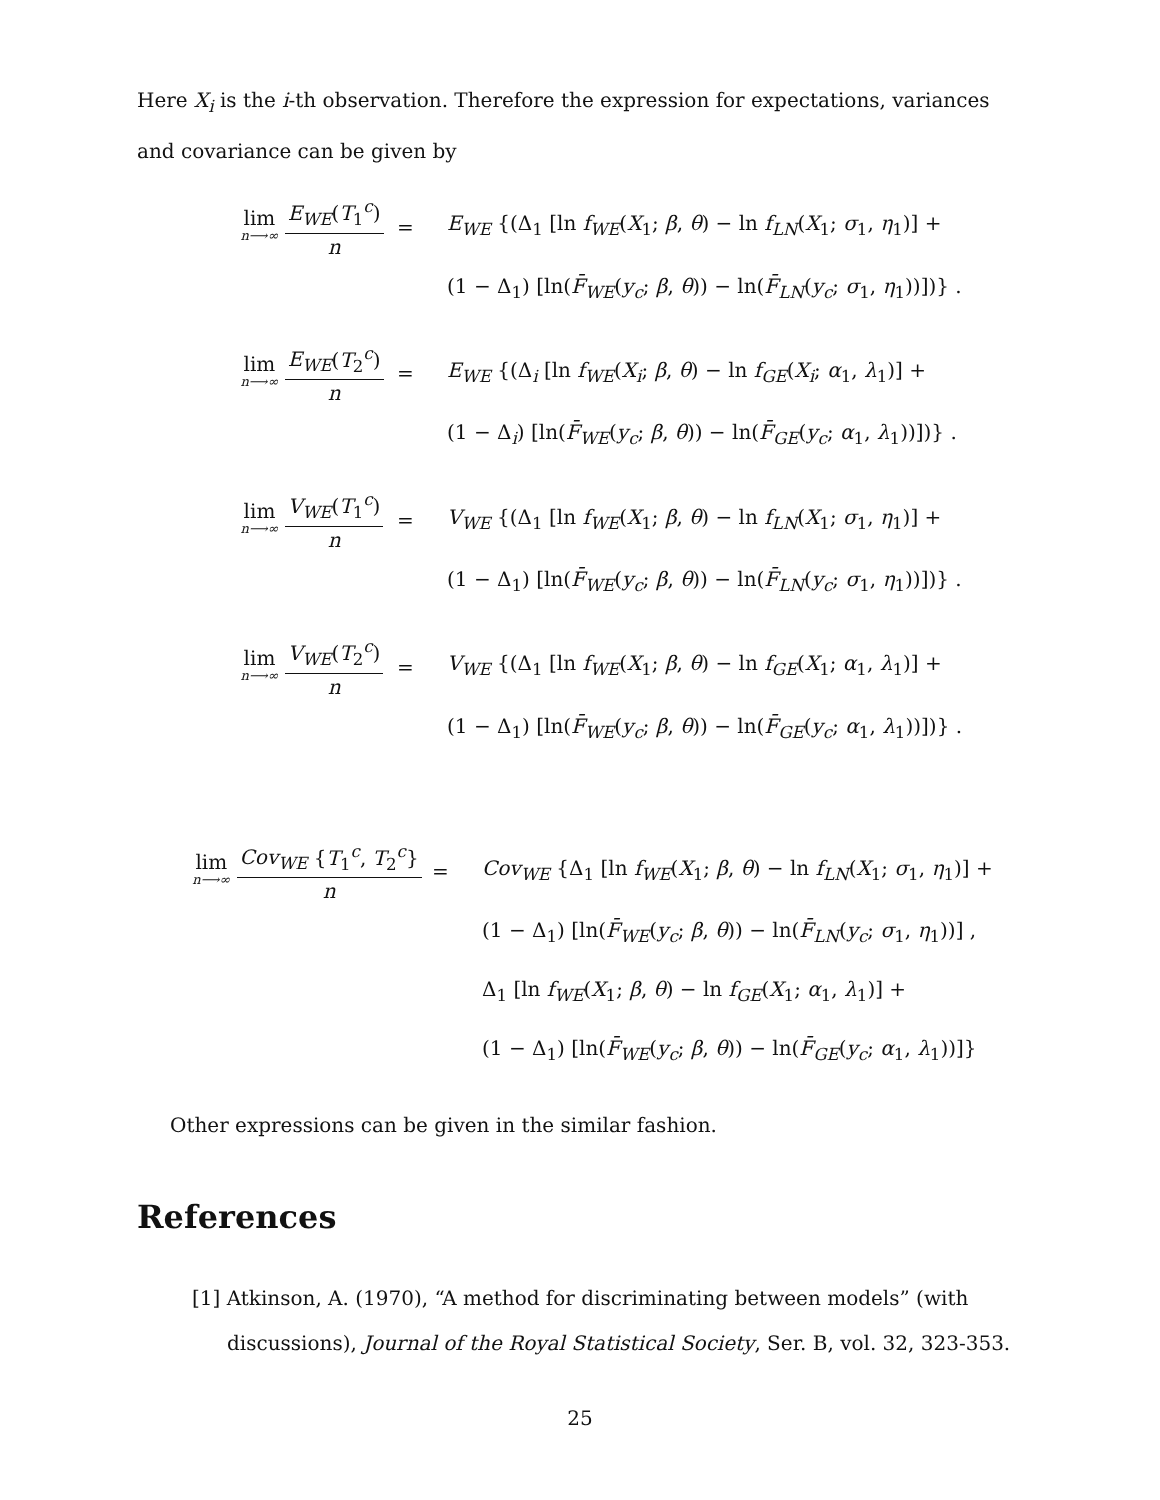Here X<sub>i</sub> is the i-th observation. Therefore the expression for expectations, variances and covariance can be given by
lim n⟶∞ E<sub>WE</sub>(T<sub>1</sub><sup>c</sup>) n
=
E<sub>WE</sub> {(Δ<sub>1</sub> [ln f<sub>WE</sub>(X<sub>1</sub>; β, θ) − ln f<sub>LN</sub>(X<sub>1</sub>; σ<sub>1</sub>, η<sub>1</sub>)] +
(1 − Δ<sub>1</sub>) [ln(F̄<sub>WE</sub>(y<sub>c</sub>; β, θ)) − ln(F̄<sub>LN</sub>(y<sub>c</sub>; σ<sub>1</sub>, η<sub>1</sub>))])} .
lim n⟶∞ E<sub>WE</sub>(T<sub>2</sub><sup>c</sup>) n
=
E<sub>WE</sub> {(Δ<sub>i</sub> [ln f<sub>WE</sub>(X<sub>i</sub>; β, θ) − ln f<sub>GE</sub>(X<sub>i</sub>; α<sub>1</sub>, λ<sub>1</sub>)] +
(1 − Δ<sub>i</sub>) [ln(F̄<sub>WE</sub>(y<sub>c</sub>; β, θ)) − ln(F̄<sub>GE</sub>(y<sub>c</sub>; α<sub>1</sub>, λ<sub>1</sub>))])} .
lim n⟶∞ V<sub>WE</sub>(T<sub>1</sub><sup>c</sup>) n
=
V<sub>WE</sub> {(Δ<sub>1</sub> [ln f<sub>WE</sub>(X<sub>1</sub>; β, θ) − ln f<sub>LN</sub>(X<sub>1</sub>; σ<sub>1</sub>, η<sub>1</sub>)] +
(1 − Δ<sub>1</sub>) [ln(F̄<sub>WE</sub>(y<sub>c</sub>; β, θ)) − ln(F̄<sub>LN</sub>(y<sub>c</sub>; σ<sub>1</sub>, η<sub>1</sub>))])} .
lim n⟶∞ V<sub>WE</sub>(T<sub>2</sub><sup>c</sup>) n
=
V<sub>WE</sub> {(Δ<sub>1</sub> [ln f<sub>WE</sub>(X<sub>1</sub>; β, θ) − ln f<sub>GE</sub>(X<sub>1</sub>; α<sub>1</sub>, λ<sub>1</sub>)] +
(1 − Δ<sub>1</sub>) [ln(F̄<sub>WE</sub>(y<sub>c</sub>; β, θ)) − ln(F̄<sub>GE</sub>(y<sub>c</sub>; α<sub>1</sub>, λ<sub>1</sub>))])} .
lim n⟶∞ Cov<sub>WE</sub> {T<sub>1</sub><sup>c</sup>, T<sub>2</sub><sup>c</sup>} n
=
Cov<sub>WE</sub> {Δ<sub>1</sub> [ln f<sub>WE</sub>(X<sub>1</sub>; β, θ) − ln f<sub>LN</sub>(X<sub>1</sub>; σ<sub>1</sub>, η<sub>1</sub>)] +
(1 − Δ<sub>1</sub>) [ln(F̄<sub>WE</sub>(y<sub>c</sub>; β, θ)) − ln(F̄<sub>LN</sub>(y<sub>c</sub>; σ<sub>1</sub>, η<sub>1</sub>))] ,
Δ<sub>1</sub> [ln f<sub>WE</sub>(X<sub>1</sub>; β, θ) − ln f<sub>GE</sub>(X<sub>1</sub>; α<sub>1</sub>, λ<sub>1</sub>)] +
(1 − Δ<sub>1</sub>) [ln(F̄<sub>WE</sub>(y<sub>c</sub>; β, θ)) − ln(F̄<sub>GE</sub>(y<sub>c</sub>; α<sub>1</sub>, λ<sub>1</sub>))]}
Other expressions can be given in the similar fashion.
References
[1] Atkinson, A. (1970), “A method for discriminating between models” (with discussions), Journal of the Royal Statistical Society, Ser. B, vol. 32, 323-353.
25